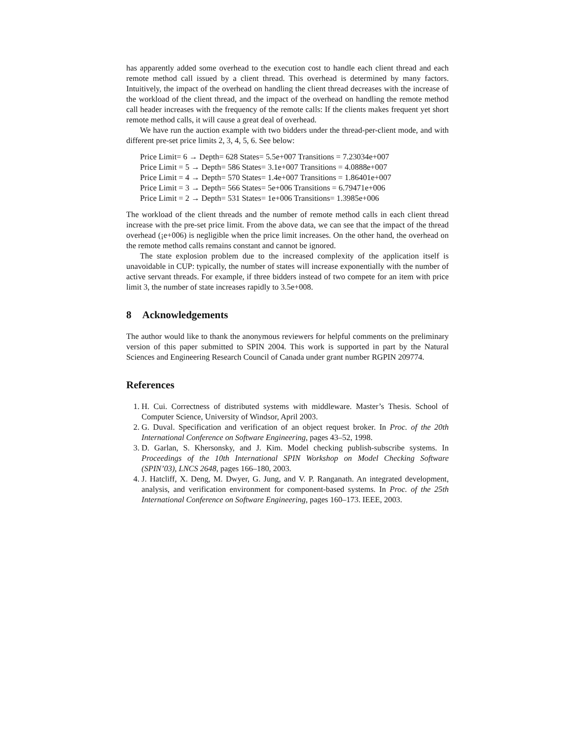has apparently added some overhead to the execution cost to handle each client thread and each remote method call issued by a client thread. This overhead is determined by many factors. Intuitively, the impact of the overhead on handling the client thread decreases with the increase of the workload of the client thread, and the impact of the overhead on handling the remote method call header increases with the frequency of the remote calls: If the clients makes frequent yet short remote method calls, it will cause a great deal of overhead.
We have run the auction example with two bidders under the thread-per-client mode, and with different pre-set price limits 2, 3, 4, 5, 6. See below:
Price Limit= 6 → Depth= 628 States= 5.5e+007 Transitions = 7.23034e+007
Price Limit = 5 → Depth= 586 States= 3.1e+007 Transitions = 4.0888e+007
Price Limit = 4 → Depth= 570 States= 1.4e+007 Transitions = 1.86401e+007
Price Limit = 3 → Depth= 566 States= 5e+006 Transitions = 6.79471e+006
Price Limit = 2 → Depth= 531 States= 1e+006 Transitions= 1.3985e+006
The workload of the client threads and the number of remote method calls in each client thread increase with the pre-set price limit. From the above data, we can see that the impact of the thread overhead (¡e+006) is negligible when the price limit increases. On the other hand, the overhead on the remote method calls remains constant and cannot be ignored.
The state explosion problem due to the increased complexity of the application itself is unavoidable in CUP: typically, the number of states will increase exponentially with the number of active servant threads. For example, if three bidders instead of two compete for an item with price limit 3, the number of state increases rapidly to 3.5e+008.
8 Acknowledgements
The author would like to thank the anonymous reviewers for helpful comments on the preliminary version of this paper submitted to SPIN 2004. This work is supported in part by the Natural Sciences and Engineering Research Council of Canada under grant number RGPIN 209774.
References
1. H. Cui. Correctness of distributed systems with middleware. Master’s Thesis. School of Computer Science, University of Windsor, April 2003.
2. G. Duval. Specification and verification of an object request broker. In Proc. of the 20th International Conference on Software Engineering, pages 43–52, 1998.
3. D. Garlan, S. Khersonsky, and J. Kim. Model checking publish-subscribe systems. In Proceedings of the 10th International SPIN Workshop on Model Checking Software (SPIN’03), LNCS 2648, pages 166–180, 2003.
4. J. Hatcliff, X. Deng, M. Dwyer, G. Jung, and V. P. Ranganath. An integrated development, analysis, and verification environment for component-based systems. In Proc. of the 25th International Conference on Software Engineering, pages 160–173. IEEE, 2003.